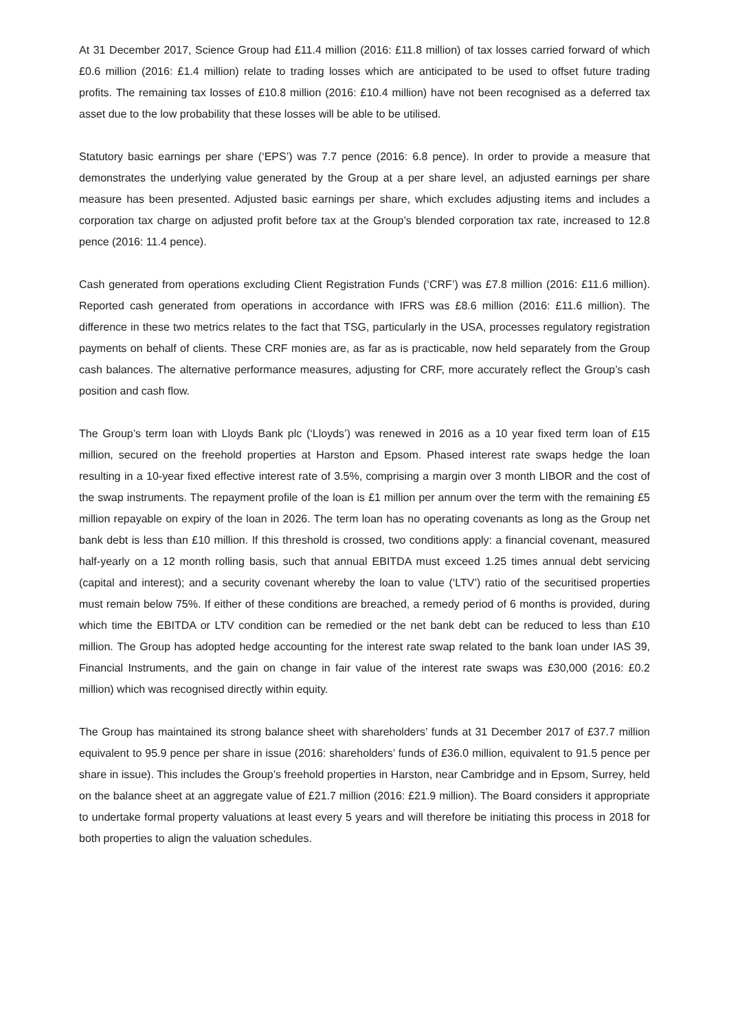At 31 December 2017, Science Group had £11.4 million (2016: £11.8 million) of tax losses carried forward of which £0.6 million (2016: £1.4 million) relate to trading losses which are anticipated to be used to offset future trading profits. The remaining tax losses of £10.8 million (2016: £10.4 million) have not been recognised as a deferred tax asset due to the low probability that these losses will be able to be utilised.
Statutory basic earnings per share (‘EPS’) was 7.7 pence (2016: 6.8 pence). In order to provide a measure that demonstrates the underlying value generated by the Group at a per share level, an adjusted earnings per share measure has been presented. Adjusted basic earnings per share, which excludes adjusting items and includes a corporation tax charge on adjusted profit before tax at the Group’s blended corporation tax rate, increased to 12.8 pence (2016: 11.4 pence).
Cash generated from operations excluding Client Registration Funds (‘CRF’) was £7.8 million (2016: £11.6 million). Reported cash generated from operations in accordance with IFRS was £8.6 million (2016: £11.6 million). The difference in these two metrics relates to the fact that TSG, particularly in the USA, processes regulatory registration payments on behalf of clients. These CRF monies are, as far as is practicable, now held separately from the Group cash balances. The alternative performance measures, adjusting for CRF, more accurately reflect the Group’s cash position and cash flow.
The Group’s term loan with Lloyds Bank plc (‘Lloyds’) was renewed in 2016 as a 10 year fixed term loan of £15 million, secured on the freehold properties at Harston and Epsom. Phased interest rate swaps hedge the loan resulting in a 10-year fixed effective interest rate of 3.5%, comprising a margin over 3 month LIBOR and the cost of the swap instruments. The repayment profile of the loan is £1 million per annum over the term with the remaining £5 million repayable on expiry of the loan in 2026. The term loan has no operating covenants as long as the Group net bank debt is less than £10 million. If this threshold is crossed, two conditions apply: a financial covenant, measured half-yearly on a 12 month rolling basis, such that annual EBITDA must exceed 1.25 times annual debt servicing (capital and interest); and a security covenant whereby the loan to value (‘LTV’) ratio of the securitised properties must remain below 75%. If either of these conditions are breached, a remedy period of 6 months is provided, during which time the EBITDA or LTV condition can be remedied or the net bank debt can be reduced to less than £10 million. The Group has adopted hedge accounting for the interest rate swap related to the bank loan under IAS 39, Financial Instruments, and the gain on change in fair value of the interest rate swaps was £30,000 (2016: £0.2 million) which was recognised directly within equity.
The Group has maintained its strong balance sheet with shareholders’ funds at 31 December 2017 of £37.7 million equivalent to 95.9 pence per share in issue (2016: shareholders’ funds of £36.0 million, equivalent to 91.5 pence per share in issue). This includes the Group’s freehold properties in Harston, near Cambridge and in Epsom, Surrey, held on the balance sheet at an aggregate value of £21.7 million (2016: £21.9 million). The Board considers it appropriate to undertake formal property valuations at least every 5 years and will therefore be initiating this process in 2018 for both properties to align the valuation schedules.